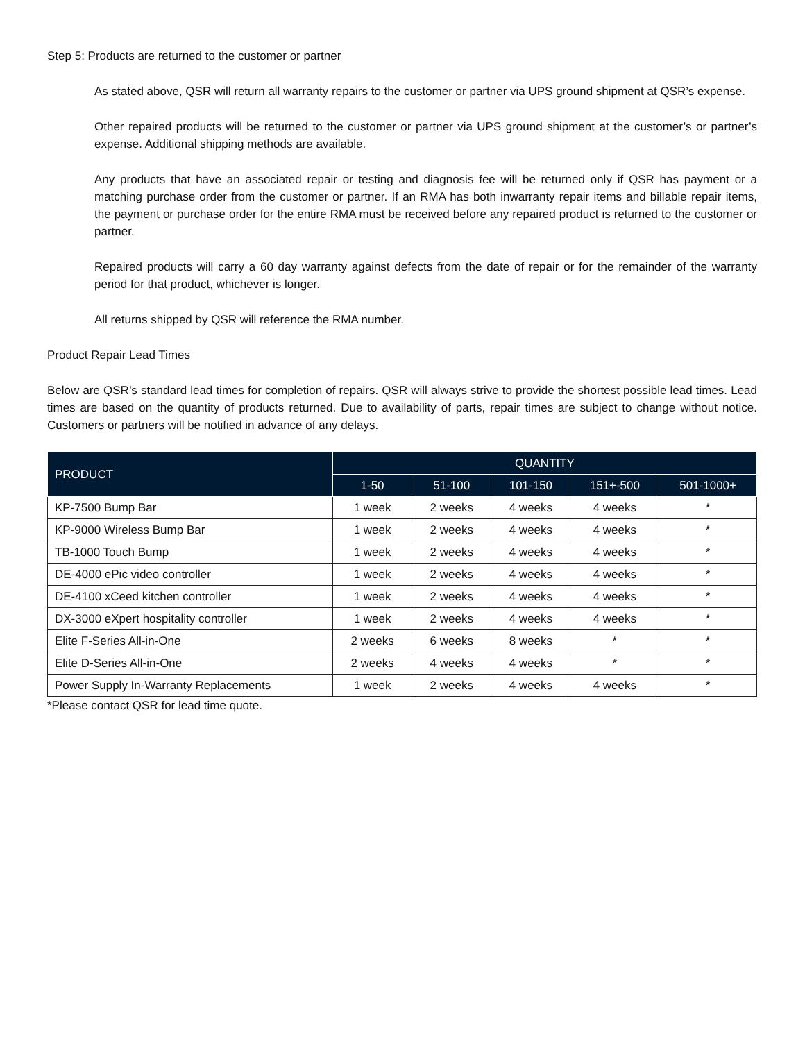Step 5: Products are returned to the customer or partner
As stated above, QSR will return all warranty repairs to the customer or partner via UPS ground shipment at QSR’s expense.
Other repaired products will be returned to the customer or partner via UPS ground shipment at the customer’s or partner’s expense. Additional shipping methods are available.
Any products that have an associated repair or testing and diagnosis fee will be returned only if QSR has payment or a matching purchase order from the customer or partner. If an RMA has both inwarranty repair items and billable repair items, the payment or purchase order for the entire RMA must be received before any repaired product is returned to the customer or partner.
Repaired products will carry a 60 day warranty against defects from the date of repair or for the remainder of the warranty period for that product, whichever is longer.
All returns shipped by QSR will reference the RMA number.
Product Repair Lead Times
Below are QSR’s standard lead times for completion of repairs. QSR will always strive to provide the shortest possible lead times. Lead times are based on the quantity of products returned. Due to availability of parts, repair times are subject to change without notice. Customers or partners will be notified in advance of any delays.
| PRODUCT | QUANTITY | | | | |
| --- | --- | --- | --- | --- | --- |
| | 1-50 | 51-100 | 101-150 | 151+-500 | 501-1000+ |
| KP-7500 Bump Bar | 1 week | 2 weeks | 4 weeks | 4 weeks | * |
| KP-9000 Wireless Bump Bar | 1 week | 2 weeks | 4 weeks | 4 weeks | * |
| TB-1000 Touch Bump | 1 week | 2 weeks | 4 weeks | 4 weeks | * |
| DE-4000 ePic video controller | 1 week | 2 weeks | 4 weeks | 4 weeks | * |
| DE-4100 xCeed kitchen controller | 1 week | 2 weeks | 4 weeks | 4 weeks | * |
| DX-3000 eXpert hospitality controller | 1 week | 2 weeks | 4 weeks | 4 weeks | * |
| Elite F-Series All-in-One | 2 weeks | 6 weeks | 8 weeks | * | * |
| Elite D-Series All-in-One | 2 weeks | 4 weeks | 4 weeks | * | * |
| Power Supply In-Warranty Replacements | 1 week | 2 weeks | 4 weeks | 4 weeks | * |
*Please contact QSR for lead time quote.